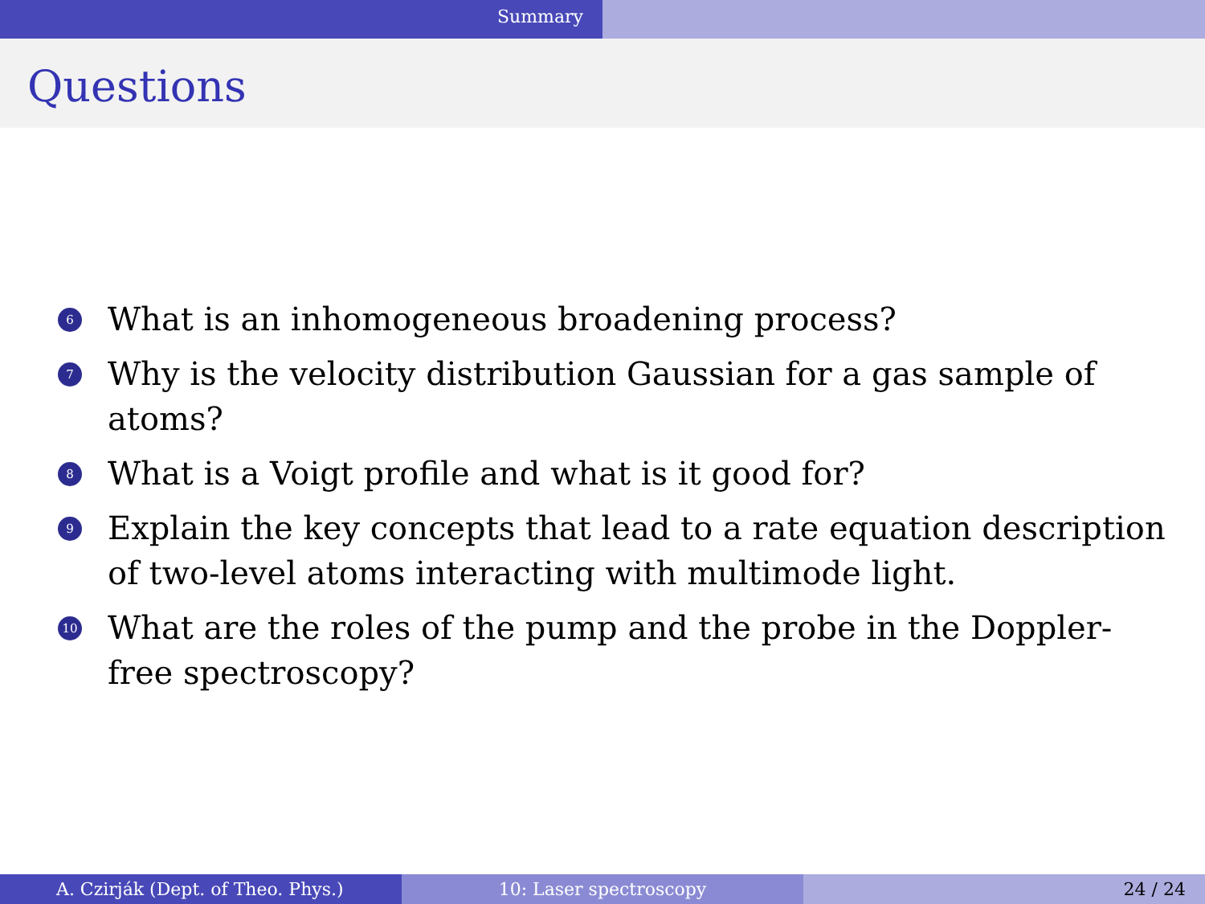Summary
Questions
6 What is an inhomogeneous broadening process?
7 Why is the velocity distribution Gaussian for a gas sample of atoms?
8 What is a Voigt profile and what is it good for?
9 Explain the key concepts that lead to a rate equation description of two-level atoms interacting with multimode light.
10 What are the roles of the pump and the probe in the Doppler-free spectroscopy?
A. Czirják (Dept. of Theo. Phys.) 10: Laser spectroscopy 24 / 24